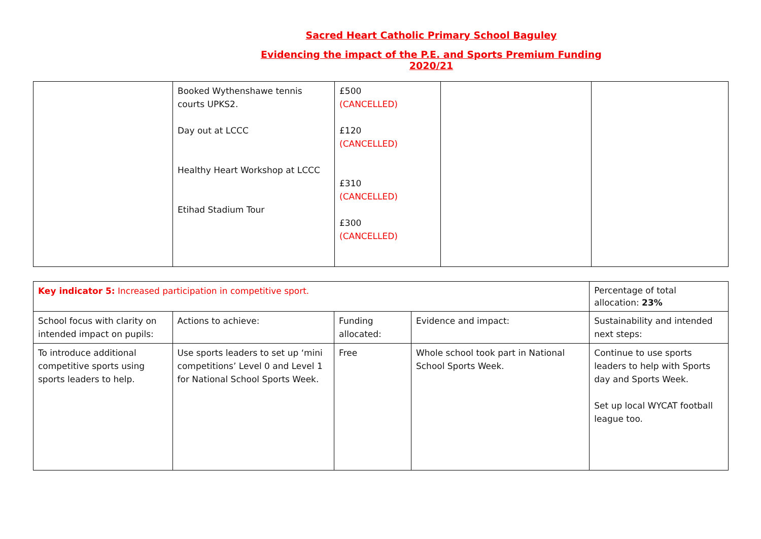Sacred Heart Catholic Primary School Baguley
Evidencing the impact of the P.E. and Sports Premium Funding
2020/21
| | Booked Wythenshawe tennis courts UPKS2. Day out at LCCC Healthy Heart Workshop at LCCC Etihad Stadium Tour | £500 (CANCELLED) £120 (CANCELLED) £310 (CANCELLED) £300 (CANCELLED) | | |
| Key indicator 5: Increased participation in competitive sport. | | | | Percentage of total allocation: 23% |
| School focus with clarity on intended impact on pupils: | Actions to achieve: | Funding allocated: | Evidence and impact: | Sustainability and intended next steps: |
| To introduce additional competitive sports using sports leaders to help. | Use sports leaders to set up ‘mini competitions’ Level 0 and Level 1 for National School Sports Week. | Free | Whole school took part in National School Sports Week. | Continue to use sports leaders to help with Sports day and Sports Week. Set up local WYCAT football league too. |